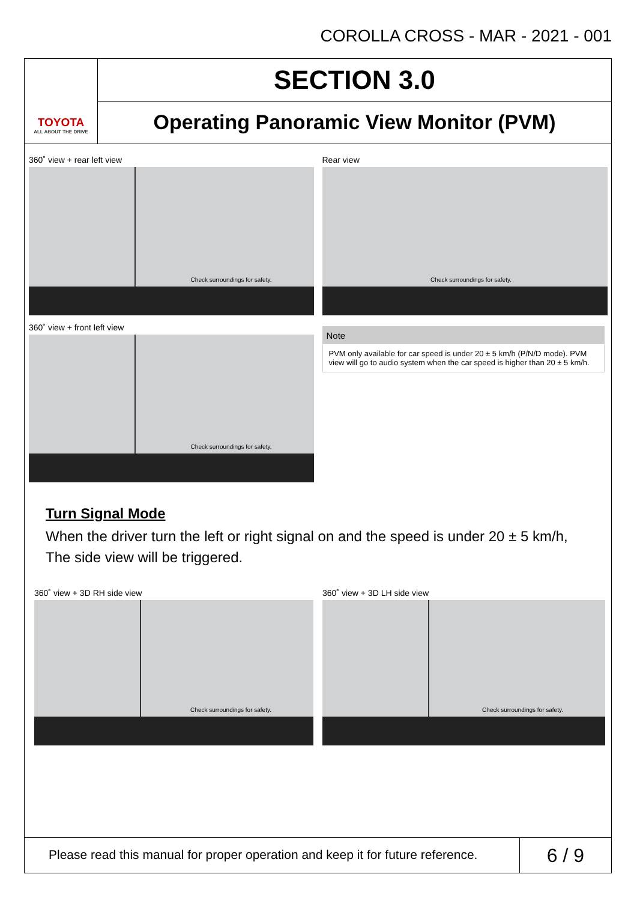COROLLA CROSS - MAR - 2021 - 001
TOYOTA
ALL ABOUT THE DRIVE
SECTION 3.0
Operating Panoramic View Monitor (PVM)
360˚ view + rear left view
Check surroundings for safety.
360˚ view + front left view
Check surroundings for safety.
Rear view
Check surroundings for safety.
Note
PVM only available for car speed is under 20 ± 5 km/h (P/N/D mode). PVM view will go to audio system when the car speed is higher than 20 ± 5 km/h.
Turn Signal Mode
When the driver turn the left or right signal on and the speed is under 20 ± 5 km/h,
The side view will be triggered.
360˚ view + 3D RH side view
Check surroundings for safety.
360˚ view + 3D LH side view
Check surroundings for safety.
Please read this manual for proper operation and keep it for future reference.
6 / 9